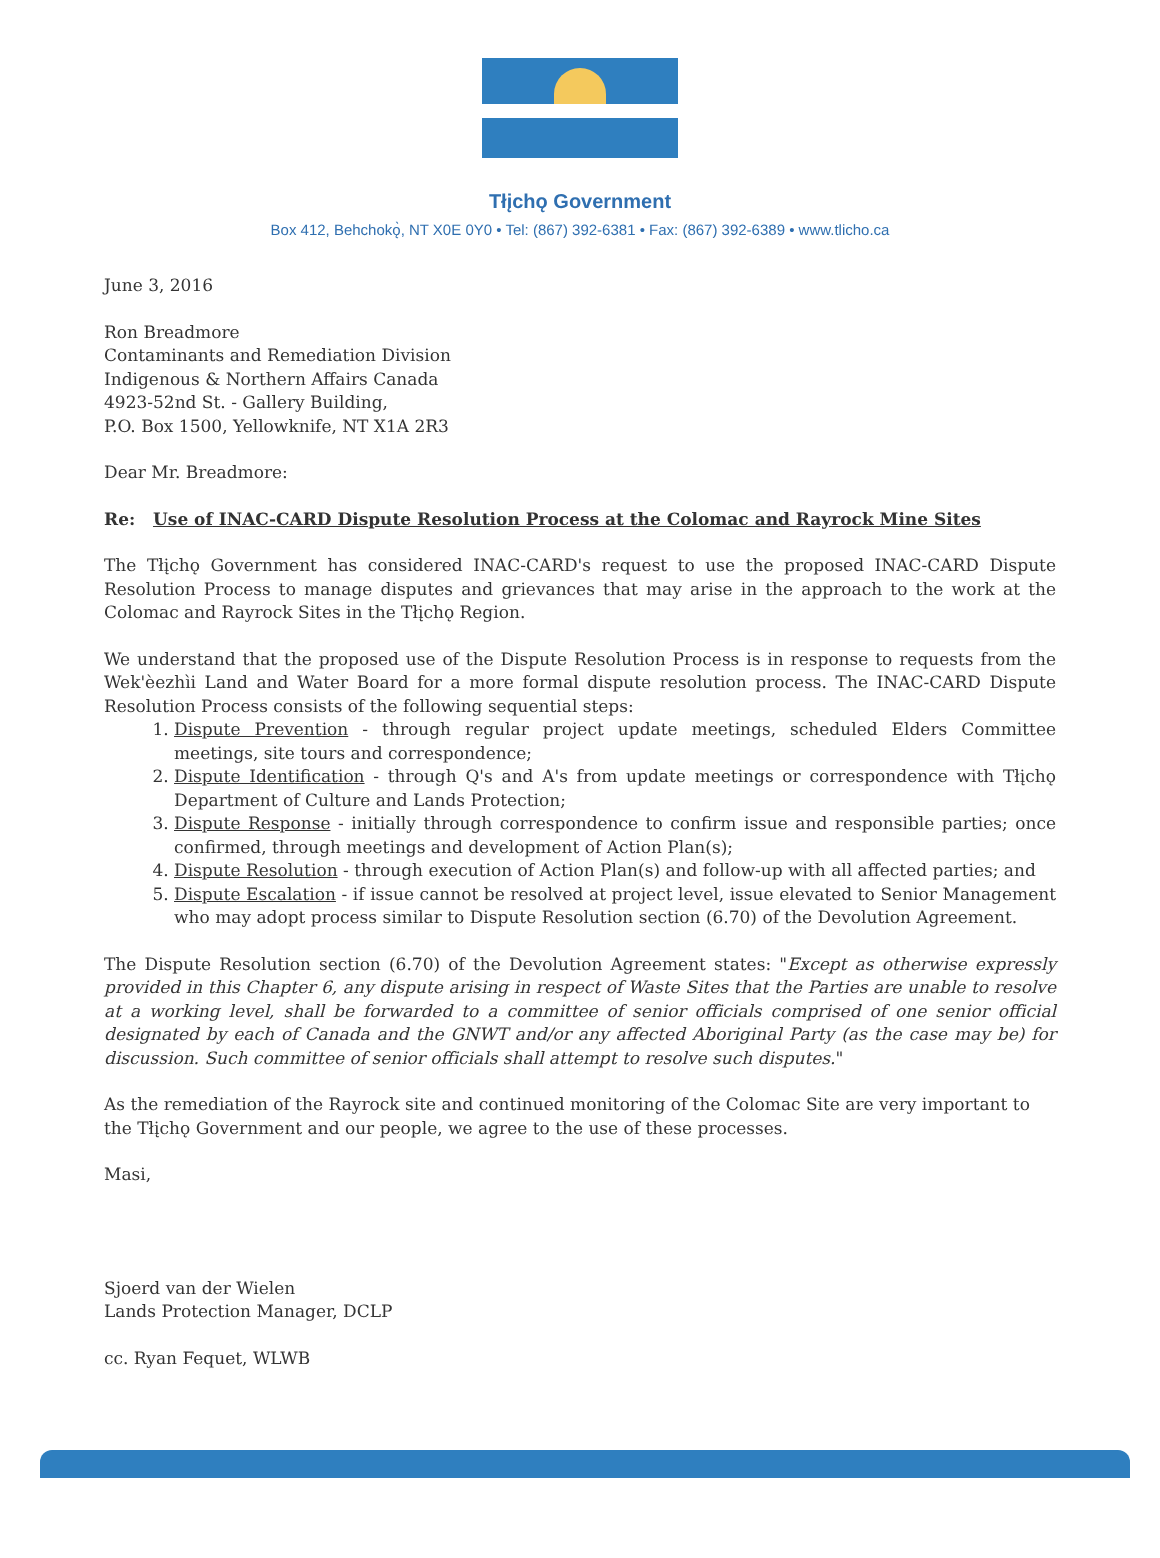Tłįchǫ Government
Box 412, Behchokǫ̀, NT X0E 0Y0 • Tel: (867) 392-6381 • Fax: (867) 392-6389 • www.tlicho.ca
June 3, 2016
Ron Breadmore
Contaminants and Remediation Division
Indigenous & Northern Affairs Canada
4923-52nd St. - Gallery Building,
P.O. Box 1500, Yellowknife, NT X1A 2R3
Dear Mr. Breadmore:
Re: Use of INAC-CARD Dispute Resolution Process at the Colomac and Rayrock Mine Sites
The Tłįchǫ Government has considered INAC-CARD's request to use the proposed INAC-CARD Dispute Resolution Process to manage disputes and grievances that may arise in the approach to the work at the Colomac and Rayrock Sites in the Tłįchǫ Region.
We understand that the proposed use of the Dispute Resolution Process is in response to requests from the Wek'èezhìi Land and Water Board for a more formal dispute resolution process. The INAC-CARD Dispute Resolution Process consists of the following sequential steps:
1. Dispute Prevention - through regular project update meetings, scheduled Elders Committee meetings, site tours and correspondence;
2. Dispute Identification - through Q's and A's from update meetings or correspondence with Tłįchǫ Department of Culture and Lands Protection;
3. Dispute Response - initially through correspondence to confirm issue and responsible parties; once confirmed, through meetings and development of Action Plan(s);
4. Dispute Resolution - through execution of Action Plan(s) and follow-up with all affected parties; and
5. Dispute Escalation - if issue cannot be resolved at project level, issue elevated to Senior Management who may adopt process similar to Dispute Resolution section (6.70) of the Devolution Agreement.
The Dispute Resolution section (6.70) of the Devolution Agreement states: "Except as otherwise expressly provided in this Chapter 6, any dispute arising in respect of Waste Sites that the Parties are unable to resolve at a working level, shall be forwarded to a committee of senior officials comprised of one senior official designated by each of Canada and the GNWT and/or any affected Aboriginal Party (as the case may be) for discussion. Such committee of senior officials shall attempt to resolve such disputes."
As the remediation of the Rayrock site and continued monitoring of the Colomac Site are very important to the Tłįchǫ Government and our people, we agree to the use of these processes.
Masi,
Sjoerd van der Wielen
Lands Protection Manager, DCLP
cc. Ryan Fequet, WLWB